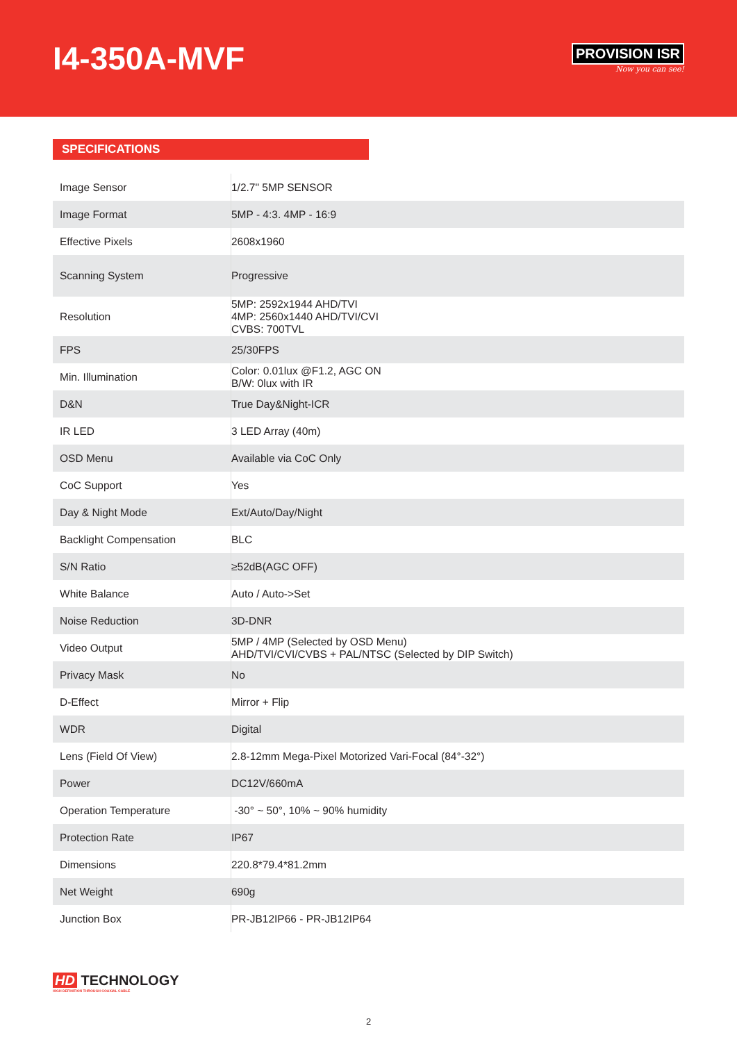I4-350A-MVF
PROVISION ISR
Now you can see!
SPECIFICATIONS
| Image Sensor | 1/2.7" 5MP SENSOR |
| Image Format | 5MP - 4:3. 4MP - 16:9 |
| Effective Pixels | 2608x1960 |
| Scanning System | Progressive |
| Resolution | 5MP: 2592x1944 AHD/TVI 4MP: 2560x1440 AHD/TVI/CVI CVBS: 700TVL |
| FPS | 25/30FPS |
| Min. Illumination | Color: 0.01lux @F1.2, AGC ON B/W: 0lux with IR |
| D&N | True Day&Night-ICR |
| IR LED | 3 LED Array (40m) |
| OSD Menu | Available via CoC Only |
| CoC Support | Yes |
| Day & Night Mode | Ext/Auto/Day/Night |
| Backlight Compensation | BLC |
| S/N Ratio | ≥52dB(AGC OFF) |
| White Balance | Auto / Auto->Set |
| Noise Reduction | 3D-DNR |
| Video Output | 5MP / 4MP (Selected by OSD Menu) AHD/TVI/CVI/CVBS + PAL/NTSC (Selected by DIP Switch) |
| Privacy Mask | No |
| D-Effect | Mirror + Flip |
| WDR | Digital |
| Lens (Field Of View) | 2.8-12mm Mega-Pixel Motorized Vari-Focal (84°-32°) |
| Power | DC12V/660mA |
| Operation Temperature | -30° ~ 50°, 10% ~ 90% humidity |
| Protection Rate | IP67 |
| Dimensions | 220.8*79.4*81.2mm |
| Net Weight | 690g |
| Junction Box | PR-JB12IP66 - PR-JB12IP64 |
HD TECHNOLOGY
HIGH DEFINITION THROUGH COAXIAL CABLE
2